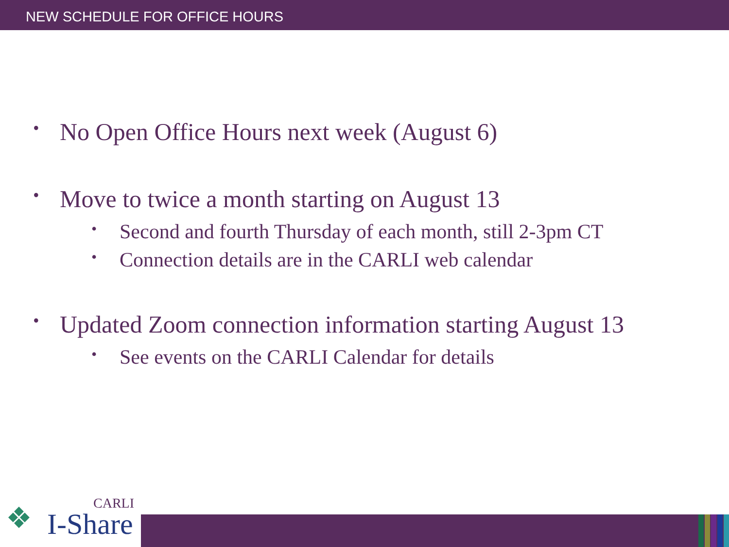NEW SCHEDULE FOR OFFICE HOURS
• No Open Office Hours next week (August 6)
• Move to twice a month starting on August 13
• Second and fourth Thursday of each month, still 2-3pm CT
• Connection details are in the CARLI web calendar
• Updated Zoom connection information starting August 13
• See events on the CARLI Calendar for details
❖
CARLI
I-Share